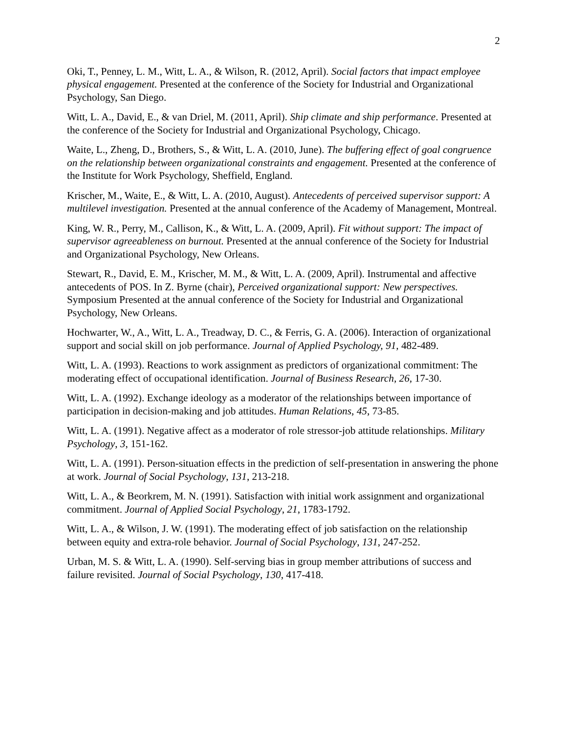2
Oki, T., Penney, L. M., Witt, L. A., & Wilson, R. (2012, April). Social factors that impact employee physical engagement. Presented at the conference of the Society for Industrial and Organizational Psychology, San Diego.
Witt, L. A., David, E., & van Driel, M. (2011, April). Ship climate and ship performance. Presented at the conference of the Society for Industrial and Organizational Psychology, Chicago.
Waite, L., Zheng, D., Brothers, S., & Witt, L. A. (2010, June). The buffering effect of goal congruence on the relationship between organizational constraints and engagement. Presented at the conference of the Institute for Work Psychology, Sheffield, England.
Krischer, M., Waite, E., & Witt, L. A. (2010, August). Antecedents of perceived supervisor support: A multilevel investigation. Presented at the annual conference of the Academy of Management, Montreal.
King, W. R., Perry, M., Callison, K., & Witt, L. A. (2009, April). Fit without support: The impact of supervisor agreeableness on burnout. Presented at the annual conference of the Society for Industrial and Organizational Psychology, New Orleans.
Stewart, R., David, E. M., Krischer, M. M., & Witt, L. A. (2009, April). Instrumental and affective antecedents of POS. In Z. Byrne (chair), Perceived organizational support: New perspectives. Symposium Presented at the annual conference of the Society for Industrial and Organizational Psychology, New Orleans.
Hochwarter, W., A., Witt, L. A., Treadway, D. C., & Ferris, G. A. (2006). Interaction of organizational support and social skill on job performance. Journal of Applied Psychology, 91, 482-489.
Witt, L. A. (1993). Reactions to work assignment as predictors of organizational commitment: The moderating effect of occupational identification. Journal of Business Research, 26, 17-30.
Witt, L. A. (1992). Exchange ideology as a moderator of the relationships between importance of participation in decision-making and job attitudes. Human Relations, 45, 73-85.
Witt, L. A. (1991). Negative affect as a moderator of role stressor-job attitude relationships. Military Psychology, 3, 151-162.
Witt, L. A. (1991). Person-situation effects in the prediction of self-presentation in answering the phone at work. Journal of Social Psychology, 131, 213-218.
Witt, L. A., & Beorkrem, M. N. (1991). Satisfaction with initial work assignment and organizational commitment. Journal of Applied Social Psychology, 21, 1783-1792.
Witt, L. A., & Wilson, J. W. (1991). The moderating effect of job satisfaction on the relationship between equity and extra-role behavior. Journal of Social Psychology, 131, 247-252.
Urban, M. S. & Witt, L. A. (1990). Self-serving bias in group member attributions of success and failure revisited. Journal of Social Psychology, 130, 417-418.